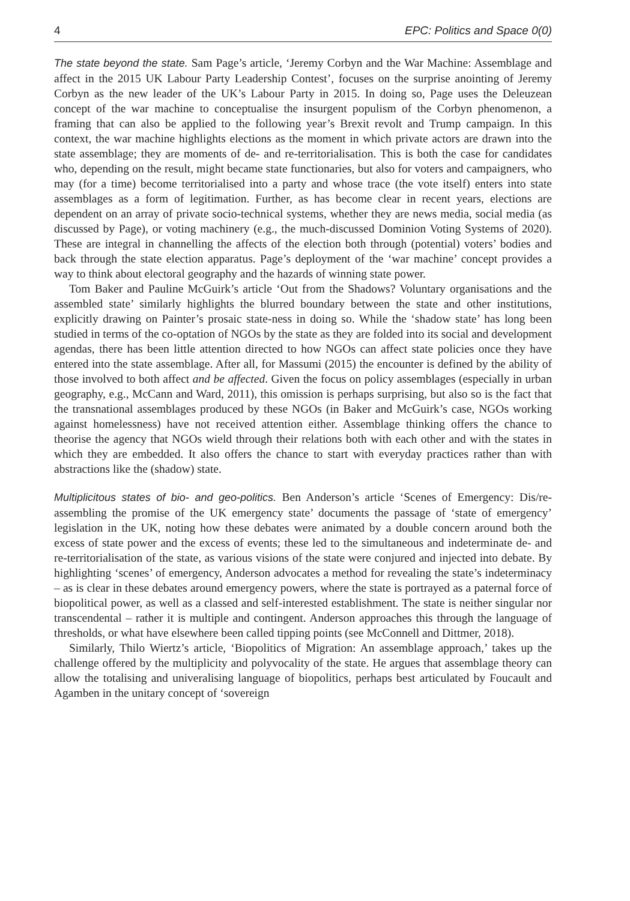4 EPC: Politics and Space 0(0)
The state beyond the state. Sam Page’s article, ‘Jeremy Corbyn and the War Machine: Assemblage and affect in the 2015 UK Labour Party Leadership Contest’, focuses on the surprise anointing of Jeremy Corbyn as the new leader of the UK’s Labour Party in 2015. In doing so, Page uses the Deleuzean concept of the war machine to conceptualise the insurgent populism of the Corbyn phenomenon, a framing that can also be applied to the following year’s Brexit revolt and Trump campaign. In this context, the war machine highlights elections as the moment in which private actors are drawn into the state assemblage; they are moments of de- and re-territorialisation. This is both the case for candidates who, depending on the result, might became state functionaries, but also for voters and campaigners, who may (for a time) become territorialised into a party and whose trace (the vote itself) enters into state assemblages as a form of legitimation. Further, as has become clear in recent years, elections are dependent on an array of private socio-technical systems, whether they are news media, social media (as discussed by Page), or voting machinery (e.g., the much-discussed Dominion Voting Systems of 2020). These are integral in channelling the affects of the election both through (potential) voters’ bodies and back through the state election apparatus. Page’s deployment of the ‘war machine’ concept provides a way to think about electoral geography and the hazards of winning state power.
Tom Baker and Pauline McGuirk’s article ‘Out from the Shadows? Voluntary organisations and the assembled state’ similarly highlights the blurred boundary between the state and other institutions, explicitly drawing on Painter’s prosaic state-ness in doing so. While the ‘shadow state’ has long been studied in terms of the co-optation of NGOs by the state as they are folded into its social and development agendas, there has been little attention directed to how NGOs can affect state policies once they have entered into the state assemblage. After all, for Massumi (2015) the encounter is defined by the ability of those involved to both affect and be affected. Given the focus on policy assemblages (especially in urban geography, e.g., McCann and Ward, 2011), this omission is perhaps surprising, but also so is the fact that the transnational assemblages produced by these NGOs (in Baker and McGuirk’s case, NGOs working against homelessness) have not received attention either. Assemblage thinking offers the chance to theorise the agency that NGOs wield through their relations both with each other and with the states in which they are embedded. It also offers the chance to start with everyday practices rather than with abstractions like the (shadow) state.
Multiplicitous states of bio- and geo-politics. Ben Anderson’s article ‘Scenes of Emergency: Dis/re-assembling the promise of the UK emergency state’ documents the passage of ‘state of emergency’ legislation in the UK, noting how these debates were animated by a double concern around both the excess of state power and the excess of events; these led to the simultaneous and indeterminate de- and re-territorialisation of the state, as various visions of the state were conjured and injected into debate. By highlighting ‘scenes’ of emergency, Anderson advocates a method for revealing the state’s indeterminacy – as is clear in these debates around emergency powers, where the state is portrayed as a paternal force of biopolitical power, as well as a classed and self-interested establishment. The state is neither singular nor transcendental – rather it is multiple and contingent. Anderson approaches this through the language of thresholds, or what have elsewhere been called tipping points (see McConnell and Dittmer, 2018).
Similarly, Thilo Wiertz’s article, ‘Biopolitics of Migration: An assemblage approach,’ takes up the challenge offered by the multiplicity and polyvocality of the state. He argues that assemblage theory can allow the totalising and univeralising language of biopolitics, perhaps best articulated by Foucault and Agamben in the unitary concept of ‘sovereign